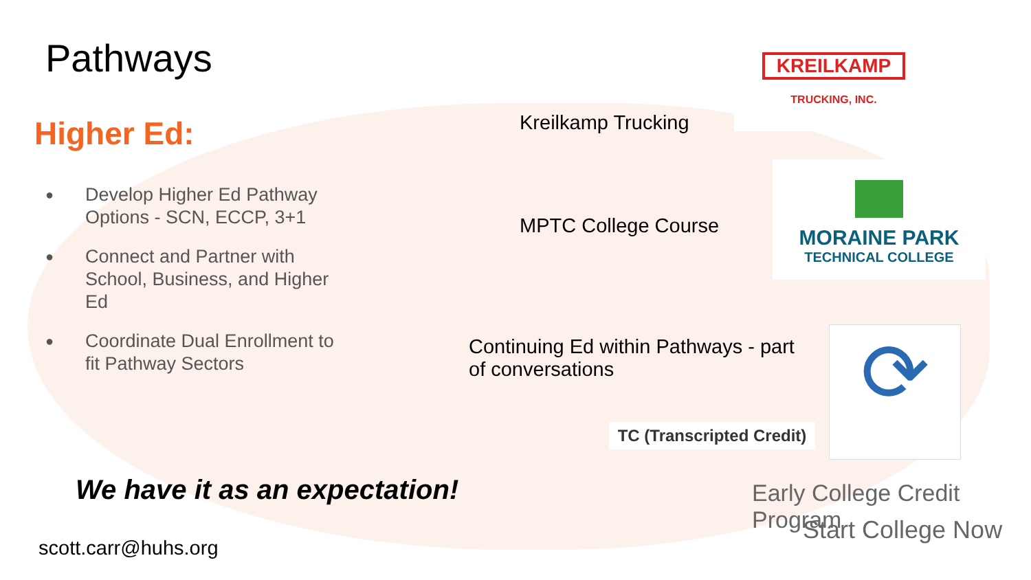Pathways
Higher Ed:
●
Develop Higher Ed Pathway Options - SCN, ECCP, 3+1
●
Connect and Partner with School, Business, and Higher Ed
●
Coordinate Dual Enrollment to fit Pathway Sectors
We have it as an expectation!
scott.carr@huhs.org
Kreilkamp Trucking
KREILKAMP
TRUCKING, INC.
MPTC College Course
MORAINE PARK
TECHNICAL COLLEGE
Continuing Ed within Pathways - part of conversations
TC (Transcripted Credit)
⟳
Early College Credit Program
Start College Now